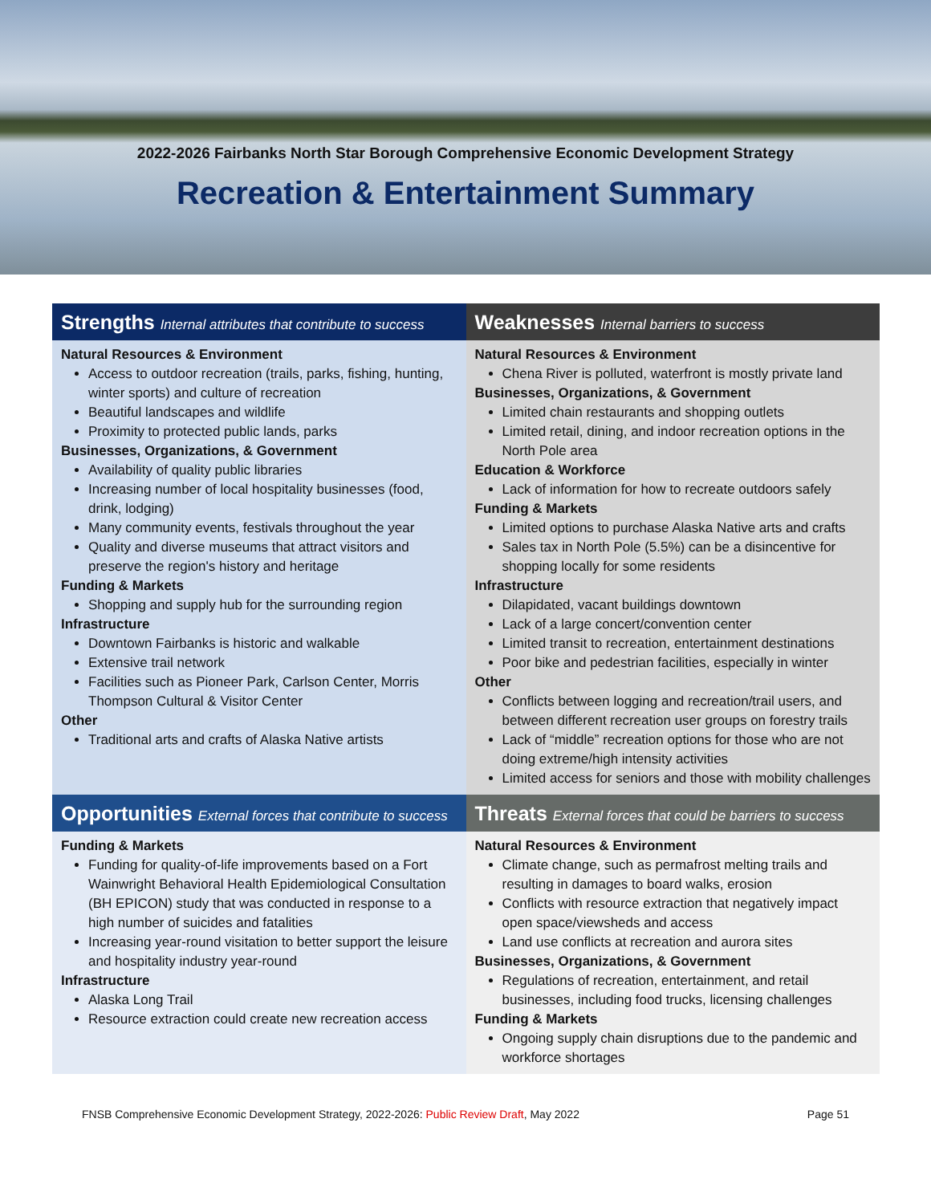2022-2026 Fairbanks North Star Borough Comprehensive Economic Development Strategy
Recreation & Entertainment Summary
| Strengths Internal attributes that contribute to success | Weaknesses Internal barriers to success |
| --- | --- |
| Natural Resources & Environment Access to outdoor recreation (trails, parks, fishing, hunting, winter sports) and culture of recreation Beautiful landscapes and wildlife Proximity to protected public lands, parks Businesses, Organizations, & Government Availability of quality public libraries Increasing number of local hospitality businesses (food, drink, lodging) Many community events, festivals throughout the year Quality and diverse museums that attract visitors and preserve the region's history and heritage Funding & Markets Shopping and supply hub for the surrounding region Infrastructure Downtown Fairbanks is historic and walkable Extensive trail network Facilities such as Pioneer Park, Carlson Center, Morris Thompson Cultural & Visitor Center Other Traditional arts and crafts of Alaska Native artists | Natural Resources & Environment Chena River is polluted, waterfront is mostly private land Businesses, Organizations, & Government Limited chain restaurants and shopping outlets Limited retail, dining, and indoor recreation options in the North Pole area Education & Workforce Lack of information for how to recreate outdoors safely Funding & Markets Limited options to purchase Alaska Native arts and crafts Sales tax in North Pole (5.5%) can be a disincentive for shopping locally for some residents Infrastructure Dilapidated, vacant buildings downtown Lack of a large concert/convention center Limited transit to recreation, entertainment destinations Poor bike and pedestrian facilities, especially in winter Other Conflicts between logging and recreation/trail users, and between different recreation user groups on forestry trails Lack of “middle” recreation options for those who are not doing extreme/high intensity activities Limited access for seniors and those with mobility challenges |
| Opportunities External forces that contribute to success | Threats External forces that could be barriers to success |
| Funding & Markets Funding for quality-of-life improvements based on a Fort Wainwright Behavioral Health Epidemiological Consultation (BH EPICON) study that was conducted in response to a high number of suicides and fatalities Increasing year-round visitation to better support the leisure and hospitality industry year-round Infrastructure Alaska Long Trail Resource extraction could create new recreation access | Natural Resources & Environment Climate change, such as permafrost melting trails and resulting in damages to board walks, erosion Conflicts with resource extraction that negatively impact open space/viewsheds and access Land use conflicts at recreation and aurora sites Businesses, Organizations, & Government Regulations of recreation, entertainment, and retail businesses, including food trucks, licensing challenges Funding & Markets Ongoing supply chain disruptions due to the pandemic and workforce shortages |
FNSB Comprehensive Economic Development Strategy, 2022-2026: Public Review Draft, May 2022 Page 51